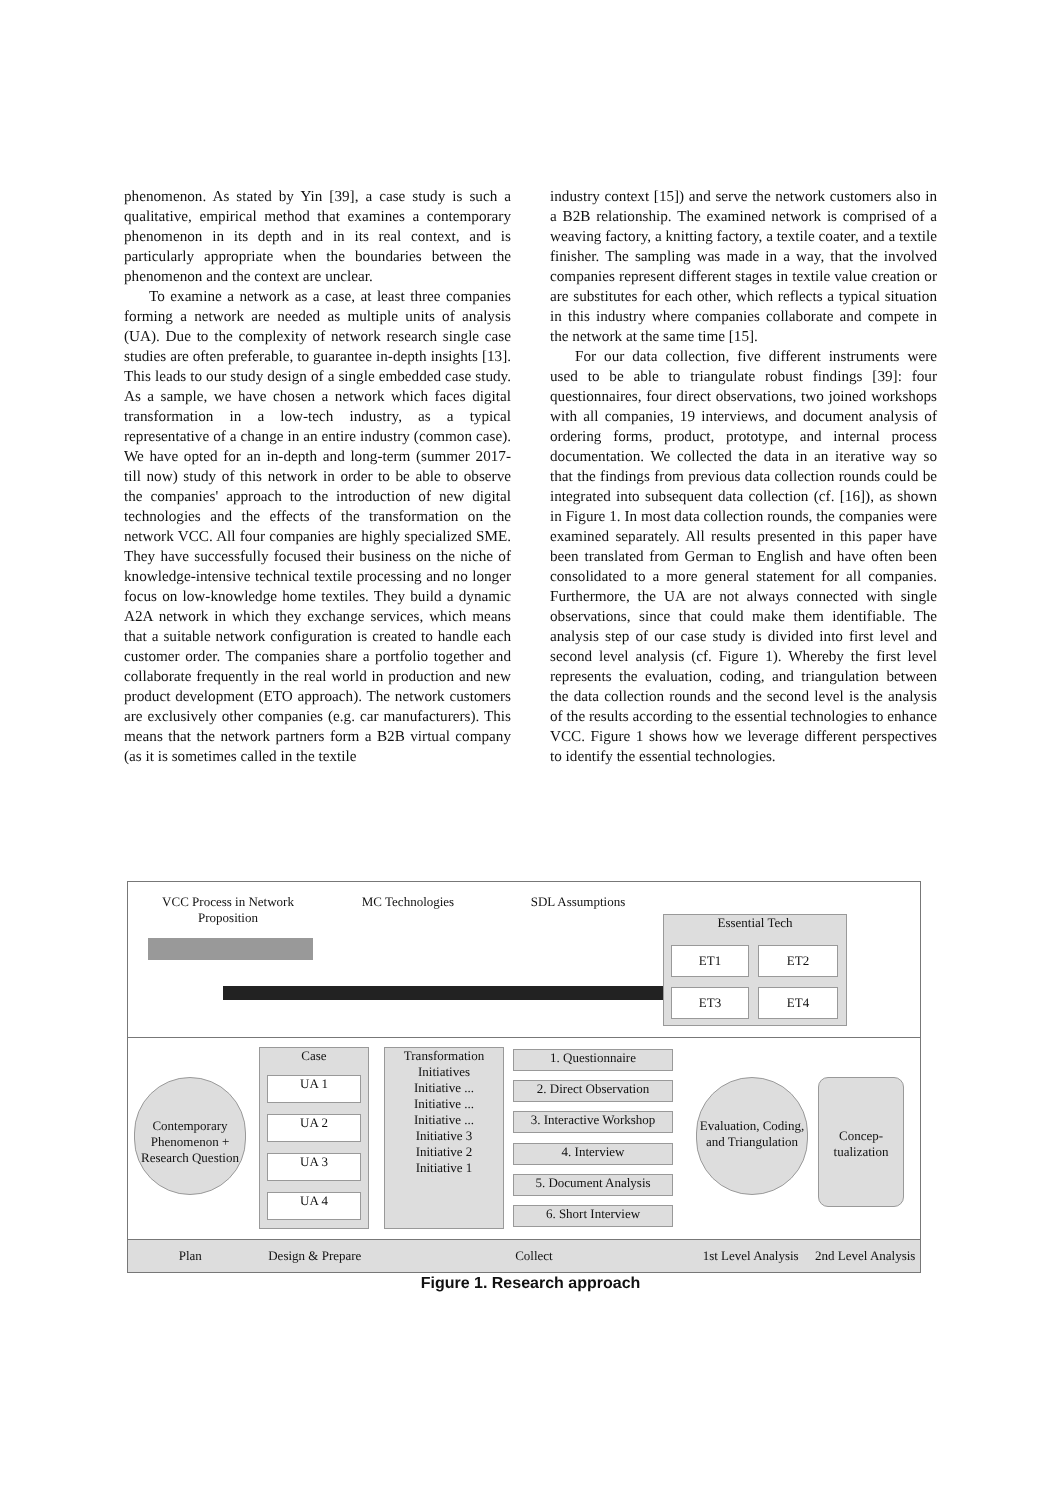phenomenon. As stated by Yin [39], a case study is such a qualitative, empirical method that examines a contemporary phenomenon in its depth and in its real context, and is particularly appropriate when the boundaries between the phenomenon and the context are unclear.
To examine a network as a case, at least three companies forming a network are needed as multiple units of analysis (UA). Due to the complexity of network research single case studies are often preferable, to guarantee in-depth insights [13]. This leads to our study design of a single embedded case study. As a sample, we have chosen a network which faces digital transformation in a low-tech industry, as a typical representative of a change in an entire industry (common case). We have opted for an in-depth and long-term (summer 2017- till now) study of this network in order to be able to observe the companies' approach to the introduction of new digital technologies and the effects of the transformation on the network VCC. All four companies are highly specialized SME. They have successfully focused their business on the niche of knowledge-intensive technical textile processing and no longer focus on low-knowledge home textiles. They build a dynamic A2A network in which they exchange services, which means that a suitable network configuration is created to handle each customer order. The companies share a portfolio together and collaborate frequently in the real world in production and new product development (ETO approach). The network customers are exclusively other companies (e.g. car manufacturers). This means that the network partners form a B2B virtual company (as it is sometimes called in the textile
industry context [15]) and serve the network customers also in a B2B relationship. The examined network is comprised of a weaving factory, a knitting factory, a textile coater, and a textile finisher. The sampling was made in a way, that the involved companies represent different stages in textile value creation or are substitutes for each other, which reflects a typical situation in this industry where companies collaborate and compete in the network at the same time [15].
For our data collection, five different instruments were used to be able to triangulate robust findings [39]: four questionnaires, four direct observations, two joined workshops with all companies, 19 interviews, and document analysis of ordering forms, product, prototype, and internal process documentation. We collected the data in an iterative way so that the findings from previous data collection rounds could be integrated into subsequent data collection (cf. [16]), as shown in Figure 1. In most data collection rounds, the companies were examined separately. All results presented in this paper have been translated from German to English and have often been consolidated to a more general statement for all companies. Furthermore, the UA are not always connected with single observations, since that could make them identifiable. The analysis step of our case study is divided into first level and second level analysis (cf. Figure 1). Whereby the first level represents the evaluation, coding, and triangulation between the data collection rounds and the second level is the analysis of the results according to the essential technologies to enhance VCC. Figure 1 shows how we leverage different perspectives to identify the essential technologies.
VCC Process in Network Proposition
MC Technologies SDL Assumptions
Essential Tech
ET1 ET2
ET3 ET4
Contemporary Phenomenon + Research Question
Case
UA 1
UA 2
UA 3
UA 4
Transformation Initiatives
Initiative ...
Initiative ...
Initiative ...
Initiative 3
Initiative 2
Initiative 1
1. Questionnaire
2. Direct Observation
3. Interactive Workshop
4. Interview
5. Document Analysis
6. Short Interview
Evaluation, Coding, and Triangulation
Concep-tualization
Plan Design & Prepare Collect 1st Level Analysis 2nd Level Analysis
Figure 1. Research approach